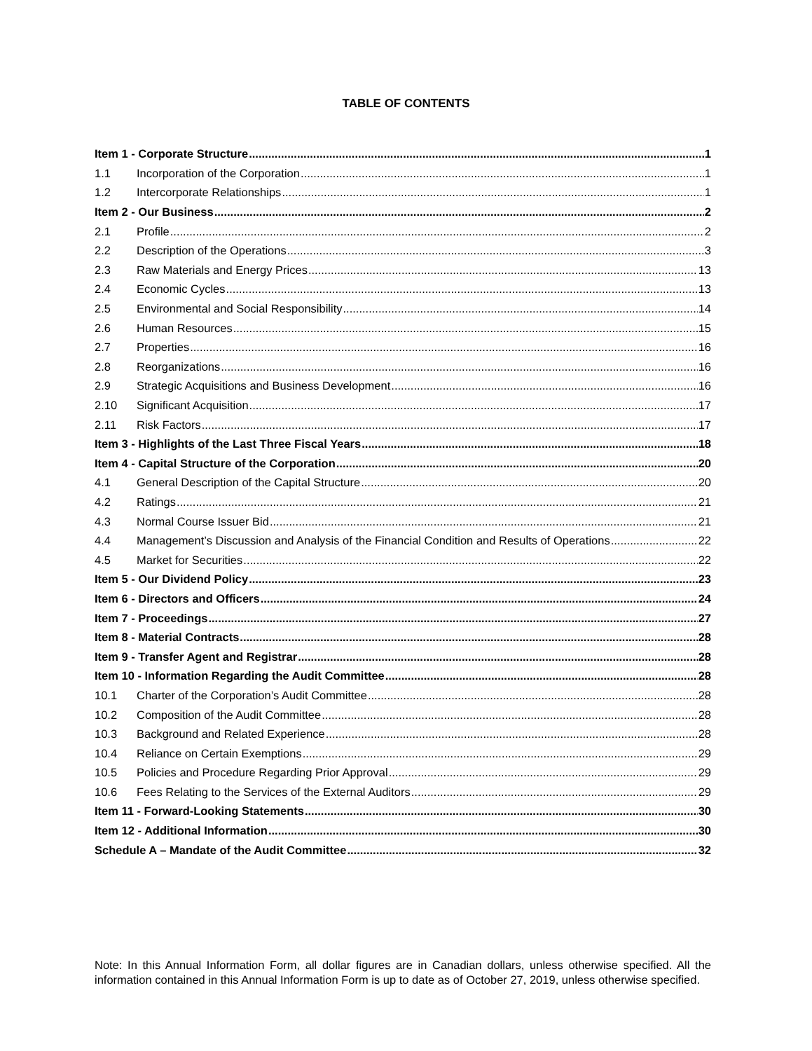TABLE OF CONTENTS
Item 1 - Corporate Structure 1
1.1 Incorporation of the Corporation 1
1.2 Intercorporate Relationships 1
Item 2 - Our Business 2
2.1 Profile 2
2.2 Description of the Operations 3
2.3 Raw Materials and Energy Prices 13
2.4 Economic Cycles 13
2.5 Environmental and Social Responsibility 14
2.6 Human Resources 15
2.7 Properties 16
2.8 Reorganizations 16
2.9 Strategic Acquisitions and Business Development 16
2.10 Significant Acquisition 17
2.11 Risk Factors 17
Item 3 - Highlights of the Last Three Fiscal Years 18
Item 4 - Capital Structure of the Corporation 20
4.1 General Description of the Capital Structure 20
4.2 Ratings 21
4.3 Normal Course Issuer Bid 21
4.4 Management’s Discussion and Analysis of the Financial Condition and Results of Operations 22
4.5 Market for Securities 22
Item 5 - Our Dividend Policy 23
Item 6 - Directors and Officers 24
Item 7 - Proceedings 27
Item 8 - Material Contracts 28
Item 9 - Transfer Agent and Registrar 28
Item 10 - Information Regarding the Audit Committee 28
10.1 Charter of the Corporation’s Audit Committee 28
10.2 Composition of the Audit Committee 28
10.3 Background and Related Experience 28
10.4 Reliance on Certain Exemptions 29
10.5 Policies and Procedure Regarding Prior Approval 29
10.6 Fees Relating to the Services of the External Auditors 29
Item 11 - Forward-Looking Statements 30
Item 12 - Additional Information 30
Schedule A – Mandate of the Audit Committee 32
Note: In this Annual Information Form, all dollar figures are in Canadian dollars, unless otherwise specified. All the information contained in this Annual Information Form is up to date as of October 27, 2019, unless otherwise specified.